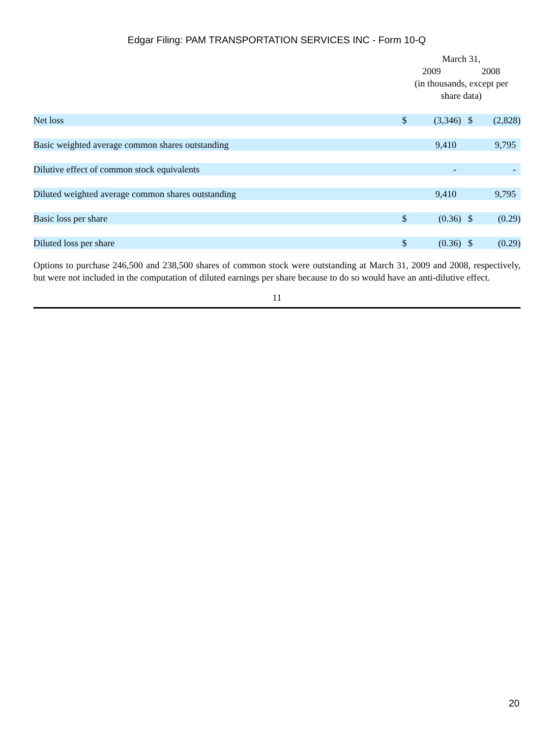Edgar Filing: PAM TRANSPORTATION SERVICES INC - Form 10-Q
| | March 31, | | | |
| --- | --- | --- | --- | --- |
| | 2009 | | 2008 | |
| | (in thousands, except per share data) | | | |
| Net loss | $ | (3,346) | $ | (2,828) |
| Basic weighted average common shares outstanding | | 9,410 | | 9,795 |
| Dilutive effect of common stock equivalents | | - | | - |
| Diluted weighted average common shares outstanding | | 9,410 | | 9,795 |
| Basic loss per share | $ | (0.36) | $ | (0.29) |
| Diluted loss per share | $ | (0.36) | $ | (0.29) |
Options to purchase 246,500 and 238,500 shares of common stock were outstanding at March 31, 2009 and 2008, respectively, but were not included in the computation of diluted earnings per share because to do so would have an anti-dilutive effect.
11
20